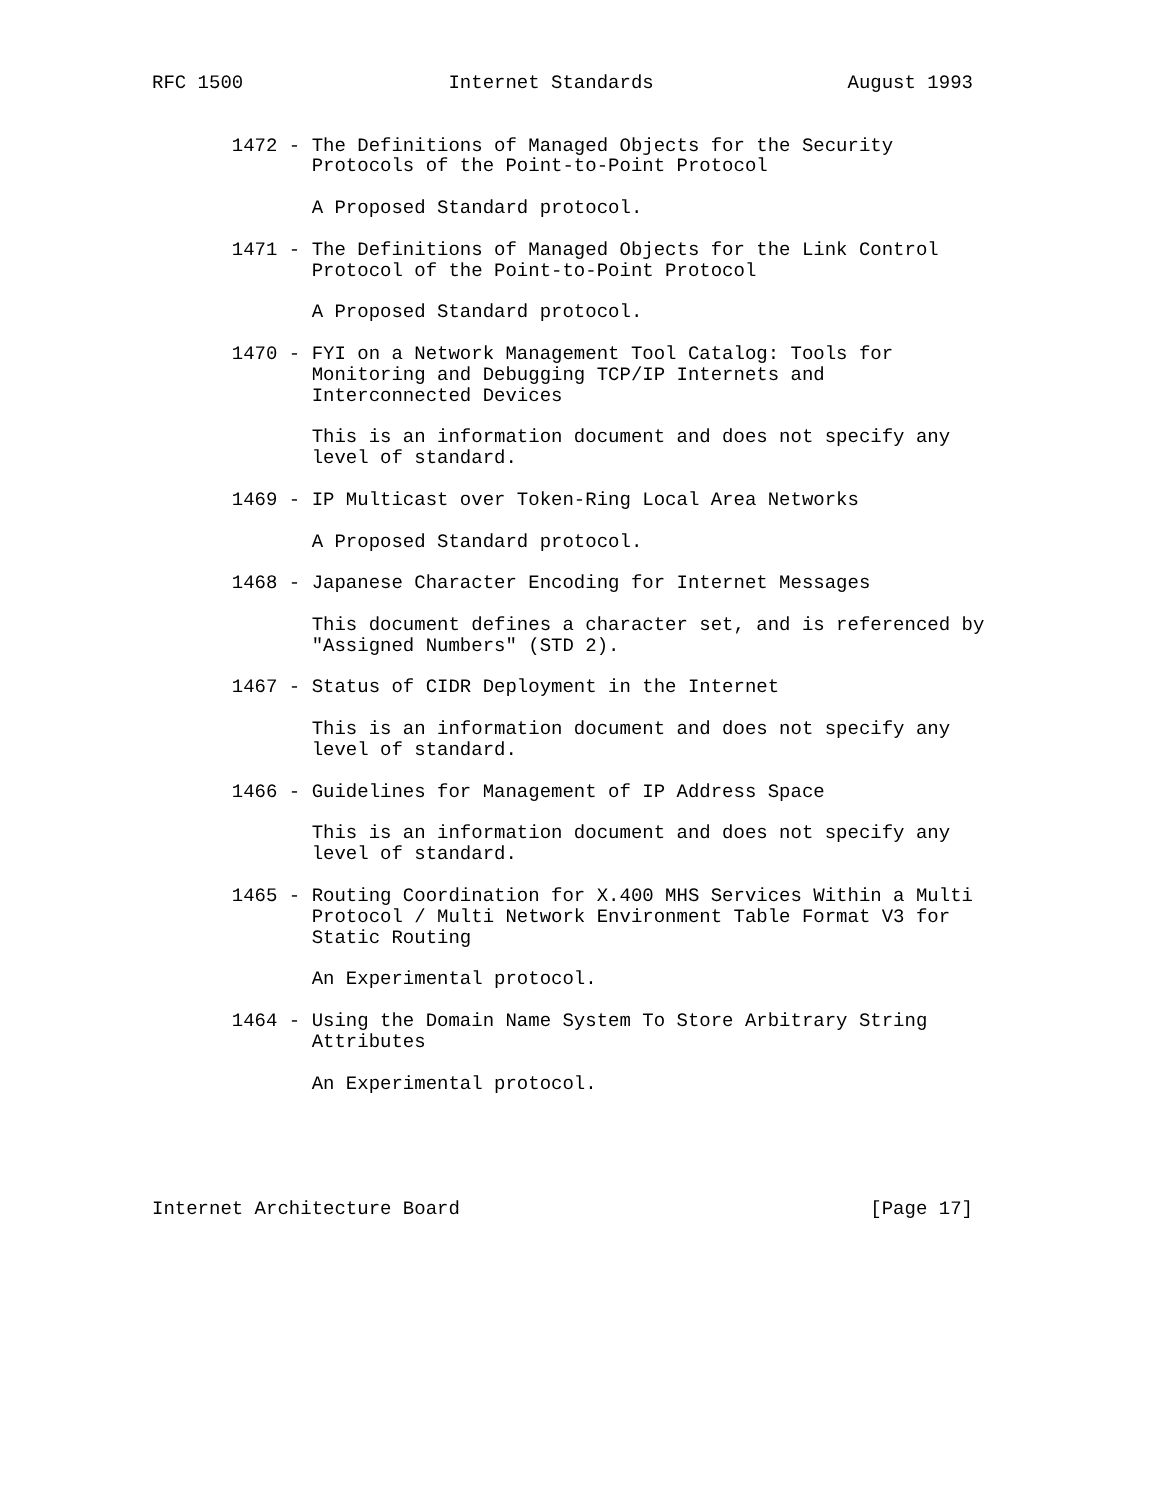RFC 1500                  Internet Standards                 August 1993


       1472 - The Definitions of Managed Objects for the Security
              Protocols of the Point-to-Point Protocol

              A Proposed Standard protocol.

       1471 - The Definitions of Managed Objects for the Link Control
              Protocol of the Point-to-Point Protocol

              A Proposed Standard protocol.

       1470 - FYI on a Network Management Tool Catalog: Tools for
              Monitoring and Debugging TCP/IP Internets and
              Interconnected Devices

              This is an information document and does not specify any
              level of standard.

       1469 - IP Multicast over Token-Ring Local Area Networks

              A Proposed Standard protocol.

       1468 - Japanese Character Encoding for Internet Messages

              This document defines a character set, and is referenced by
              "Assigned Numbers" (STD 2).

       1467 - Status of CIDR Deployment in the Internet

              This is an information document and does not specify any
              level of standard.

       1466 - Guidelines for Management of IP Address Space

              This is an information document and does not specify any
              level of standard.

       1465 - Routing Coordination for X.400 MHS Services Within a Multi
              Protocol / Multi Network Environment Table Format V3 for
              Static Routing

              An Experimental protocol.

       1464 - Using the Domain Name System To Store Arbitrary String
              Attributes

              An Experimental protocol.





Internet Architecture Board                                    [Page 17]